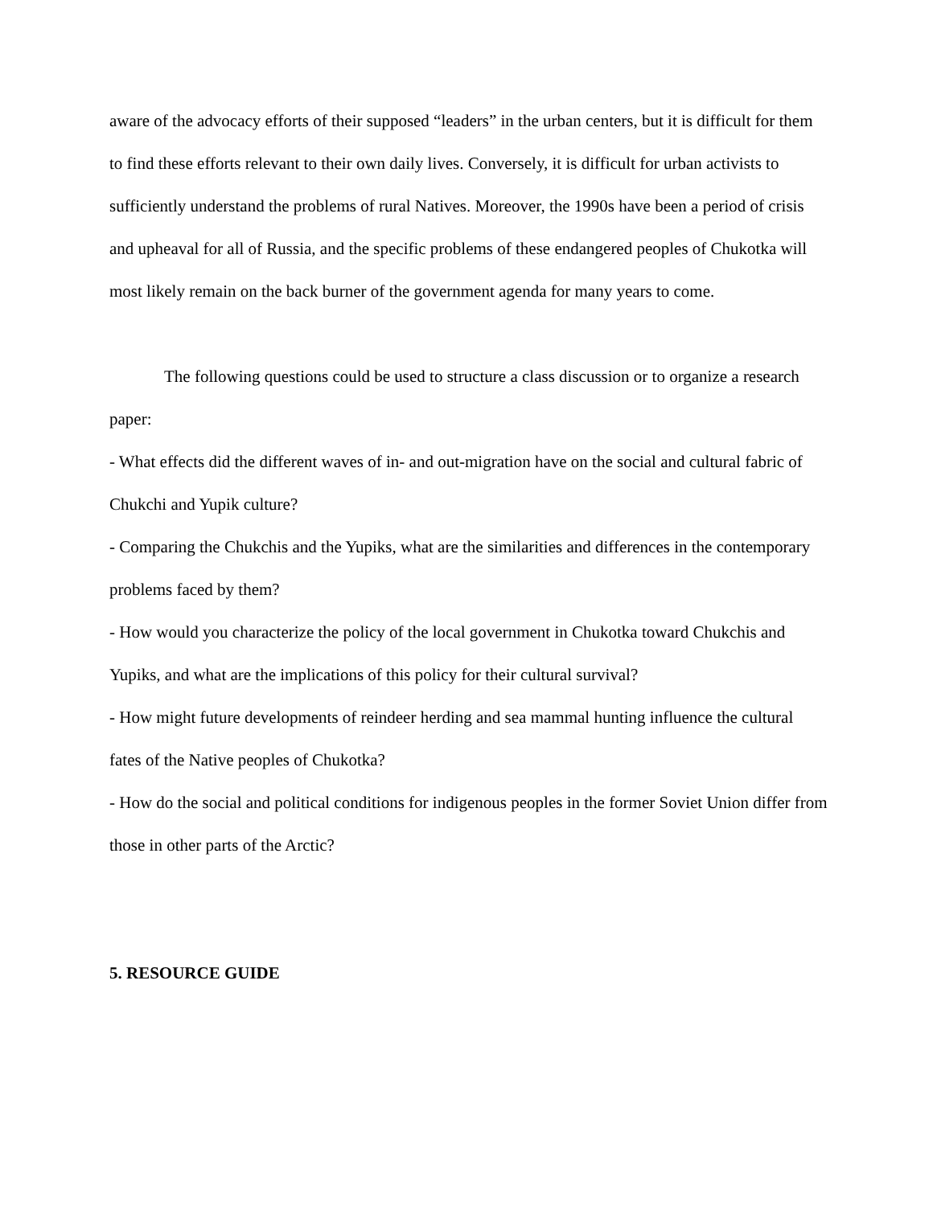aware of the advocacy efforts of their supposed “leaders” in the urban centers, but it is difficult for them to find these efforts relevant to their own daily lives. Conversely, it is difficult for urban activists to sufficiently understand the problems of rural Natives. Moreover, the 1990s have been a period of crisis and upheaval for all of Russia, and the specific problems of these endangered peoples of Chukotka will most likely remain on the back burner of the government agenda for many years to come.
The following questions could be used to structure a class discussion or to organize a research paper:
- What effects did the different waves of in- and out-migration have on the social and cultural fabric of Chukchi and Yupik culture?
- Comparing the Chukchis and the Yupiks, what are the similarities and differences in the contemporary problems faced by them?
- How would you characterize the policy of the local government in Chukotka toward Chukchis and Yupiks, and what are the implications of this policy for their cultural survival?
- How might future developments of reindeer herding and sea mammal hunting influence the cultural fates of the Native peoples of Chukotka?
- How do the social and political conditions for indigenous peoples in the former Soviet Union differ from those in other parts of the Arctic?
5. RESOURCE GUIDE